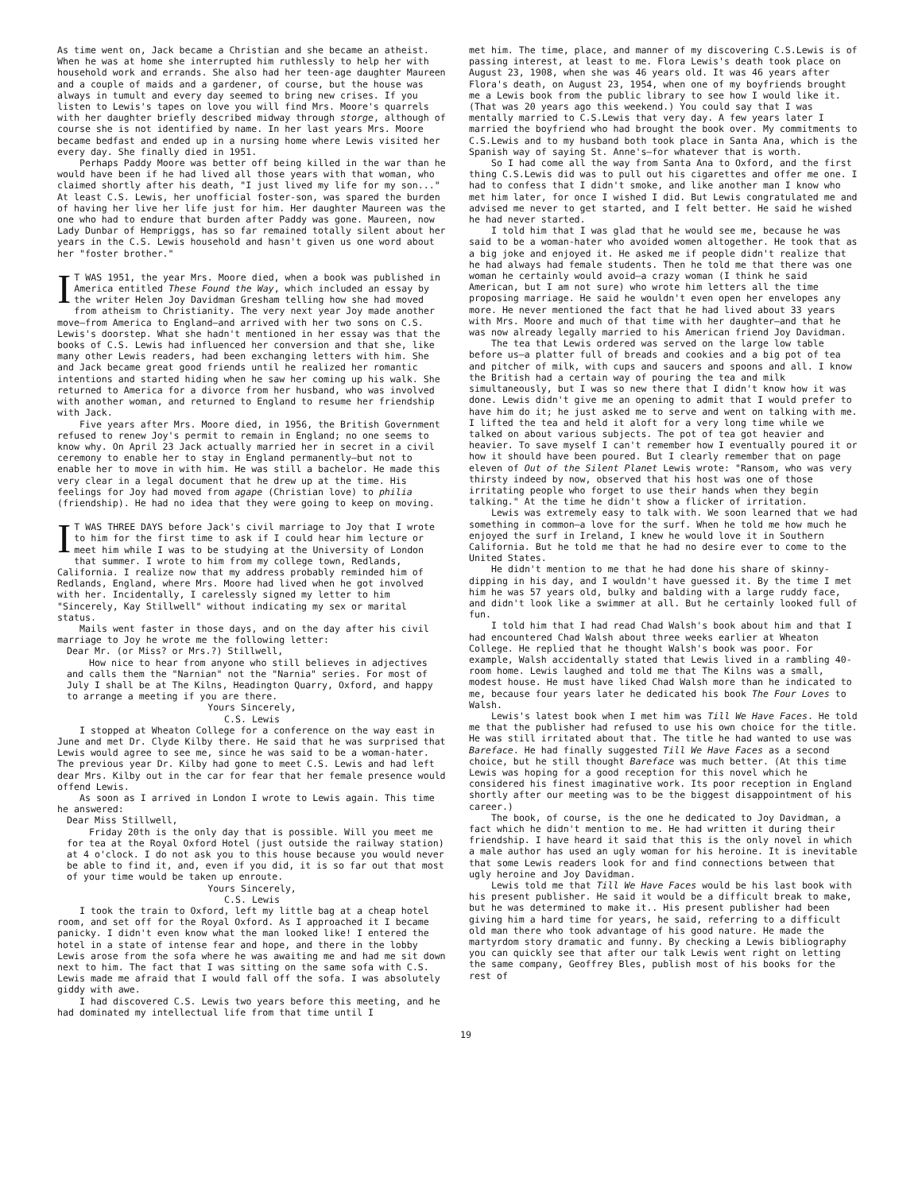As time went on, Jack became a Christian and she became an atheist. When he was at home she interrupted him ruthlessly to help her with household work and errands. She also had her teen-age daughter Maureen and a couple of maids and a gardener, of course, but the house was always in tumult and every day seemed to bring new crises. If you listen to Lewis's tapes on love you will find Mrs. Moore's quarrels with her daughter briefly described midway through storge, although of course she is not identified by name. In her last years Mrs. Moore became bedfast and ended up in a nursing home where Lewis visited her every day. She finally died in 1951.
Perhaps Paddy Moore was better off being killed in the war than he would have been if he had lived all those years with that woman, who claimed shortly after his death, "I just lived my life for my son..." At least C.S. Lewis, her unofficial foster-son, was spared the burden of having her live her life just for him. Her daughter Maureen was the one who had to endure that burden after Paddy was gone. Maureen, now Lady Dunbar of Hempriggs, has so far remained totally silent about her years in the C.S. Lewis household and hasn't given us one word about her "foster brother."
IT WAS 1951, the year Mrs. Moore died, when a book was published in America entitled These Found the Way, which included an essay by the writer Helen Joy Davidman Gresham telling how she had moved from atheism to Christianity. The very next year Joy made another move—from America to England—and arrived with her two sons on C.S. Lewis's doorstep. What she hadn't mentioned in her essay was that the books of C.S. Lewis had influenced her conversion and that she, like many other Lewis readers, had been exchanging letters with him. She and Jack became great good friends until he realized her romantic intentions and started hiding when he saw her coming up his walk. She returned to America for a divorce from her husband, who was involved with another woman, and returned to England to resume her friendship with Jack.
Five years after Mrs. Moore died, in 1956, the British Government refused to renew Joy's permit to remain in England; no one seems to know why. On April 23 Jack actually married her in secret in a civil ceremony to enable her to stay in England permanently—but not to enable her to move in with him. He was still a bachelor. He made this very clear in a legal document that he drew up at the time. His feelings for Joy had moved from agape (Christian love) to philia (friendship). He had no idea that they were going to keep on moving.
IT WAS THREE DAYS before Jack's civil marriage to Joy that I wrote to him for the first time to ask if I could hear him lecture or meet him while I was to be studying at the University of London that summer. I wrote to him from my college town, Redlands, California. I realize now that my address probably reminded him of Redlands, England, where Mrs. Moore had lived when he got involved with her. Incidentally, I carelessly signed my letter to him "Sincerely, Kay Stillwell" without indicating my sex or marital status.
Mails went faster in those days, and on the day after his civil marriage to Joy he wrote me the following letter:
Dear Mr. (or Miss? or Mrs.?) Stillwell,
How nice to hear from anyone who still believes in adjectives and calls them the "Narnian" not the "Narnia" series. For most of July I shall be at The Kilns, Headington Quarry, Oxford, and happy to arrange a meeting if you are there.
Yours Sincerely,
C.S. Lewis
I stopped at Wheaton College for a conference on the way east in June and met Dr. Clyde Kilby there. He said that he was surprised that Lewis would agree to see me, since he was said to be a woman-hater. The previous year Dr. Kilby had gone to meet C.S. Lewis and had left dear Mrs. Kilby out in the car for fear that her female presence would offend Lewis.
As soon as I arrived in London I wrote to Lewis again. This time he answered:
Dear Miss Stillwell,
Friday 20th is the only day that is possible. Will you meet me for tea at the Royal Oxford Hotel (just outside the railway station) at 4 o'clock. I do not ask you to this house because you would never be able to find it, and, even if you did, it is so far out that most of your time would be taken up enroute.
Yours Sincerely,
C.S. Lewis
I took the train to Oxford, left my little bag at a cheap hotel room, and set off for the Royal Oxford. As I approached it I became panicky. I didn't even know what the man looked like! I entered the hotel in a state of intense fear and hope, and there in the lobby Lewis arose from the sofa where he was awaiting me and had me sit down next to him. The fact that I was sitting on the same sofa with C.S. Lewis made me afraid that I would fall off the sofa. I was absolutely giddy with awe.
I had discovered C.S. Lewis two years before this meeting, and he had dominated my intellectual life from that time until I
met him. The time, place, and manner of my discovering C.S.Lewis is of passing interest, at least to me. Flora Lewis's death took place on August 23, 1908, when she was 46 years old. It was 46 years after Flora's death, on August 23, 1954, when one of my boyfriends brought me a Lewis book from the public library to see how I would like it. (That was 20 years ago this weekend.) You could say that I was mentally married to C.S.Lewis that very day. A few years later I married the boyfriend who had brought the book over. My commitments to C.S.Lewis and to my husband both took place in Santa Ana, which is the Spanish way of saying St. Anne's—for whatever that is worth.
So I had come all the way from Santa Ana to Oxford, and the first thing C.S.Lewis did was to pull out his cigarettes and offer me one. I had to confess that I didn't smoke, and like another man I know who met him later, for once I wished I did. But Lewis congratulated me and advised me never to get started, and I felt better. He said he wished he had never started.
I told him that I was glad that he would see me, because he was said to be a woman-hater who avoided women altogether. He took that as a big joke and enjoyed it. He asked me if people didn't realize that he had always had female students. Then he told me that there was one woman he certainly would avoid—a crazy woman (I think he said American, but I am not sure) who wrote him letters all the time proposing marriage. He said he wouldn't even open her envelopes any more. He never mentioned the fact that he had lived about 33 years with Mrs. Moore and much of that time with her daughter—and that he was now already legally married to his American friend Joy Davidman.
The tea that Lewis ordered was served on the large low table before us—a platter full of breads and cookies and a big pot of tea and pitcher of milk, with cups and saucers and spoons and all. I know the British had a certain way of pouring the tea and milk simultaneously, but I was so new there that I didn't know how it was done. Lewis didn't give me an opening to admit that I would prefer to have him do it; he just asked me to serve and went on talking with me. I lifted the tea and held it aloft for a very long time while we talked on about various subjects. The pot of tea got heavier and heavier. To save myself I can't remember how I eventually poured it or how it should have been poured. But I clearly remember that on page eleven of Out of the Silent Planet Lewis wrote: "Ransom, who was very thirsty indeed by now, observed that his host was one of those irritating people who forget to use their hands when they begin talking." At the time he didn't show a flicker of irritation.
Lewis was extremely easy to talk with. We soon learned that we had something in common—a love for the surf. When he told me how much he enjoyed the surf in Ireland, I knew he would love it in Southern California. But he told me that he had no desire ever to come to the United States.
He didn't mention to me that he had done his share of skinny-dipping in his day, and I wouldn't have guessed it. By the time I met him he was 57 years old, bulky and balding with a large ruddy face, and didn't look like a swimmer at all. But he certainly looked full of fun.
I told him that I had read Chad Walsh's book about him and that I had encountered Chad Walsh about three weeks earlier at Wheaton College. He replied that he thought Walsh's book was poor. For example, Walsh accidentally stated that Lewis lived in a rambling 40-room home. Lewis laughed and told me that The Kilns was a small, modest house. He must have liked Chad Walsh more than he indicated to me, because four years later he dedicated his book The Four Loves to Walsh.
Lewis's latest book when I met him was Till We Have Faces. He told me that the publisher had refused to use his own choice for the title. He was still irritated about that. The title he had wanted to use was Bareface. He had finally suggested Till We Have Faces as a second choice, but he still thought Bareface was much better. (At this time Lewis was hoping for a good reception for this novel which he considered his finest imaginative work. Its poor reception in England shortly after our meeting was to be the biggest disappointment of his career.)
The book, of course, is the one he dedicated to Joy Davidman, a fact which he didn't mention to me. He had written it during their friendship. I have heard it said that this is the only novel in which a male author has used an ugly woman for his heroine. It is inevitable that some Lewis readers look for and find connections between that ugly heroine and Joy Davidman.
Lewis told me that Till We Have Faces would be his last book with his present publisher. He said it would be a difficult break to make, but he was determined to make it.. His present publisher had been giving him a hard time for years, he said, referring to a difficult old man there who took advantage of his good nature. He made the martyrdom story dramatic and funny. By checking a Lewis bibliography you can quickly see that after our talk Lewis went right on letting the same company, Geoffrey Bles, publish most of his books for the rest of
19